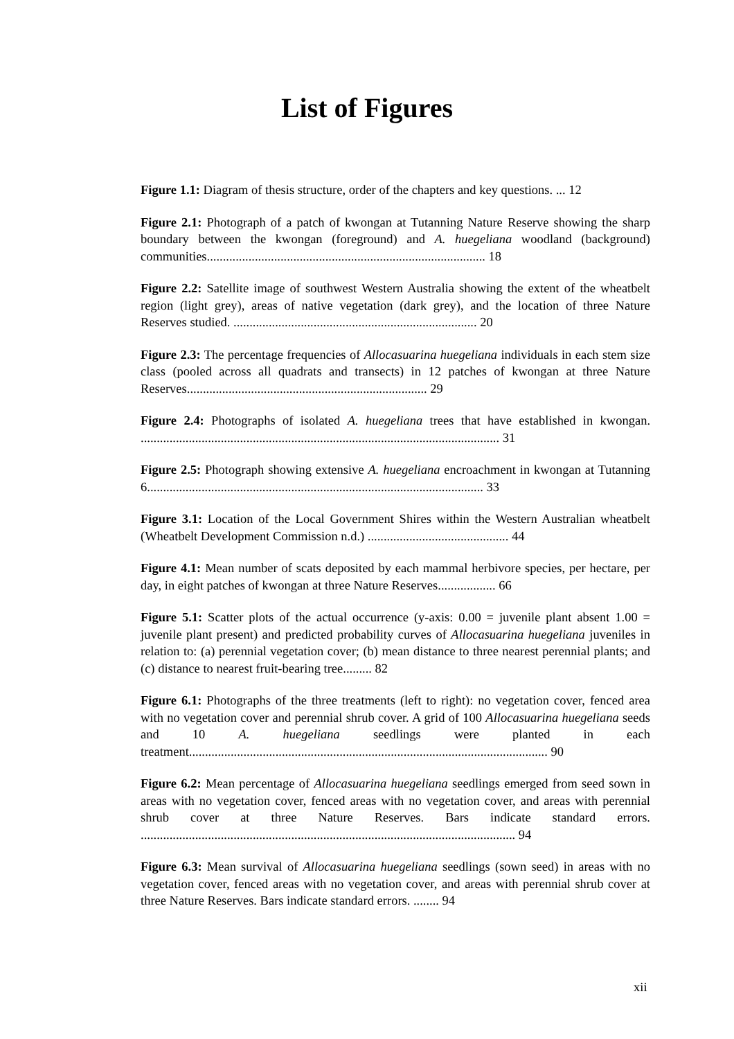List of Figures
Figure 1.1: Diagram of thesis structure, order of the chapters and key questions. ... 12
Figure 2.1: Photograph of a patch of kwongan at Tutanning Nature Reserve showing the sharp boundary between the kwongan (foreground) and A. huegeliana woodland (background) communities....................................................................................... 18
Figure 2.2: Satellite image of southwest Western Australia showing the extent of the wheatbelt region (light grey), areas of native vegetation (dark grey), and the location of three Nature Reserves studied. ............................................................................ 20
Figure 2.3: The percentage frequencies of Allocasuarina huegeliana individuals in each stem size class (pooled across all quadrats and transects) in 12 patches of kwongan at three Nature Reserves........................................................................... 29
Figure 2.4: Photographs of isolated A. huegeliana trees that have established in kwongan. ................................................................................................................ 31
Figure 2.5: Photograph showing extensive A. huegeliana encroachment in kwongan at Tutanning 6......................................................................................................... 33
Figure 3.1: Location of the Local Government Shires within the Western Australian wheatbelt (Wheatbelt Development Commission n.d.) ............................................ 44
Figure 4.1: Mean number of scats deposited by each mammal herbivore species, per hectare, per day, in eight patches of kwongan at three Nature Reserves.................. 66
Figure 5.1: Scatter plots of the actual occurrence (y-axis: 0.00 = juvenile plant absent 1.00 = juvenile plant present) and predicted probability curves of Allocasuarina huegeliana juveniles in relation to: (a) perennial vegetation cover; (b) mean distance to three nearest perennial plants; and (c) distance to nearest fruit-bearing tree......... 82
Figure 6.1: Photographs of the three treatments (left to right): no vegetation cover, fenced area with no vegetation cover and perennial shrub cover. A grid of 100 Allocasuarina huegeliana seeds and 10 A. huegeliana seedlings were planted in each treatment................................................................................................................ 90
Figure 6.2: Mean percentage of Allocasuarina huegeliana seedlings emerged from seed sown in areas with no vegetation cover, fenced areas with no vegetation cover, and areas with perennial shrub cover at three Nature Reserves. Bars indicate standard errors. ..................................................................................................................... 94
Figure 6.3: Mean survival of Allocasuarina huegeliana seedlings (sown seed) in areas with no vegetation cover, fenced areas with no vegetation cover, and areas with perennial shrub cover at three Nature Reserves. Bars indicate standard errors. ........ 94
xii